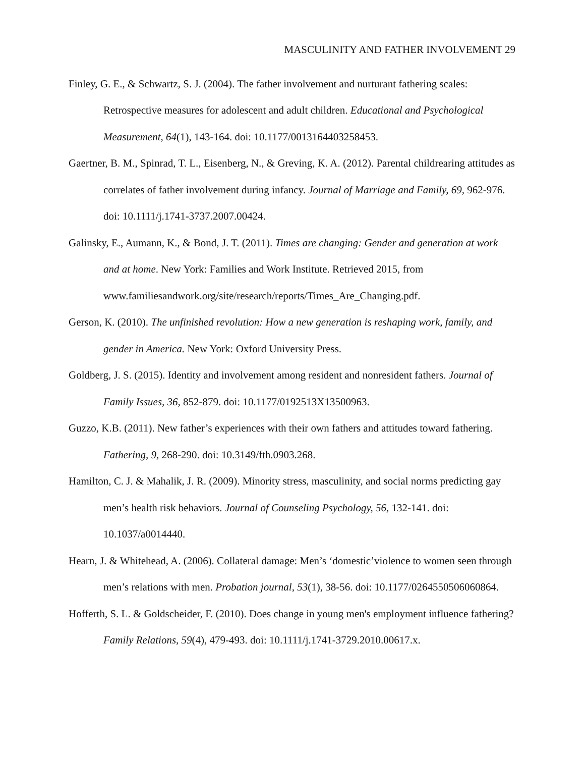MASCULINITY AND FATHER INVOLVEMENT 29
Finley, G. E., & Schwartz, S. J. (2004). The father involvement and nurturant fathering scales: Retrospective measures for adolescent and adult children. Educational and Psychological Measurement, 64(1), 143-164. doi: 10.1177/0013164403258453.
Gaertner, B. M., Spinrad, T. L., Eisenberg, N., & Greving, K. A. (2012). Parental childrearing attitudes as correlates of father involvement during infancy. Journal of Marriage and Family, 69, 962-976. doi: 10.1111/j.1741-3737.2007.00424.
Galinsky, E., Aumann, K., & Bond, J. T. (2011). Times are changing: Gender and generation at work and at home. New York: Families and Work Institute. Retrieved 2015, from www.familiesandwork.org/site/research/reports/Times_Are_Changing.pdf.
Gerson, K. (2010). The unfinished revolution: How a new generation is reshaping work, family, and gender in America. New York: Oxford University Press.
Goldberg, J. S. (2015). Identity and involvement among resident and nonresident fathers. Journal of Family Issues, 36, 852-879. doi: 10.1177/0192513X13500963.
Guzzo, K.B. (2011). New father’s experiences with their own fathers and attitudes toward fathering. Fathering, 9, 268-290. doi: 10.3149/fth.0903.268.
Hamilton, C. J. & Mahalik, J. R. (2009). Minority stress, masculinity, and social norms predicting gay men’s health risk behaviors. Journal of Counseling Psychology, 56, 132-141. doi: 10.1037/a0014440.
Hearn, J. & Whitehead, A. (2006). Collateral damage: Men’s ‘domestic’violence to women seen through men’s relations with men. Probation journal, 53(1), 38-56. doi: 10.1177/0264550506060864.
Hofferth, S. L. & Goldscheider, F. (2010). Does change in young men's employment influence fathering? Family Relations, 59(4), 479-493. doi: 10.1111/j.1741-3729.2010.00617.x.